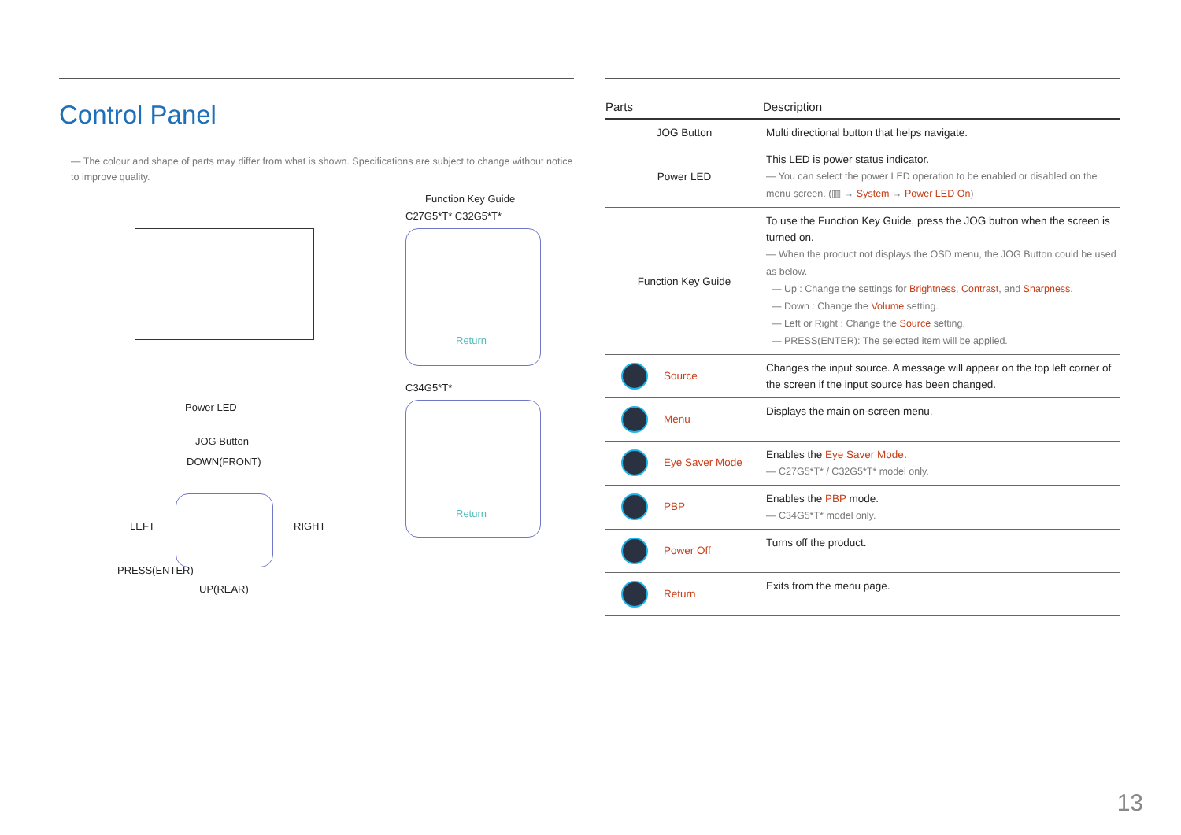Control Panel
― The colour and shape of parts may differ from what is shown. Specifications are subject to change without notice to improve quality.
Function Key Guide
C27G5*T* C32G5*T*
Return
Power LED
C34G5*T*
Return
JOG Button
DOWN(FRONT)
LEFT RIGHT
PRESS(ENTER)
UP(REAR)
| Parts | Description |
| --- | --- |
| JOG Button | Multi directional button that helps navigate. |
| Power LED | This LED is power status indicator. ― You can select the power LED operation to be enabled or disabled on the menu screen. (▥ → System → Power LED On ) |
| Function Key Guide | To use the Function Key Guide, press the JOG button when the screen is turned on. ― When the product not displays the OSD menu, the JOG Button could be used as below. ― Up : Change the settings for Brightness , Contrast , and Sharpness . ― Down : Change the Volume setting. ― Left or Right : Change the Source setting. ― PRESS(ENTER): The selected item will be applied. |
| Source | Changes the input source. A message will appear on the top left corner of the screen if the input source has been changed. |
| Menu | Displays the main on-screen menu. |
| Eye Saver Mode | Enables the Eye Saver Mode . ― C27G5*T* / C32G5*T* model only. |
| PBP | Enables the PBP mode. ― C34G5*T* model only. |
| Power Off | Turns off the product. |
| Return | Exits from the menu page. |
13